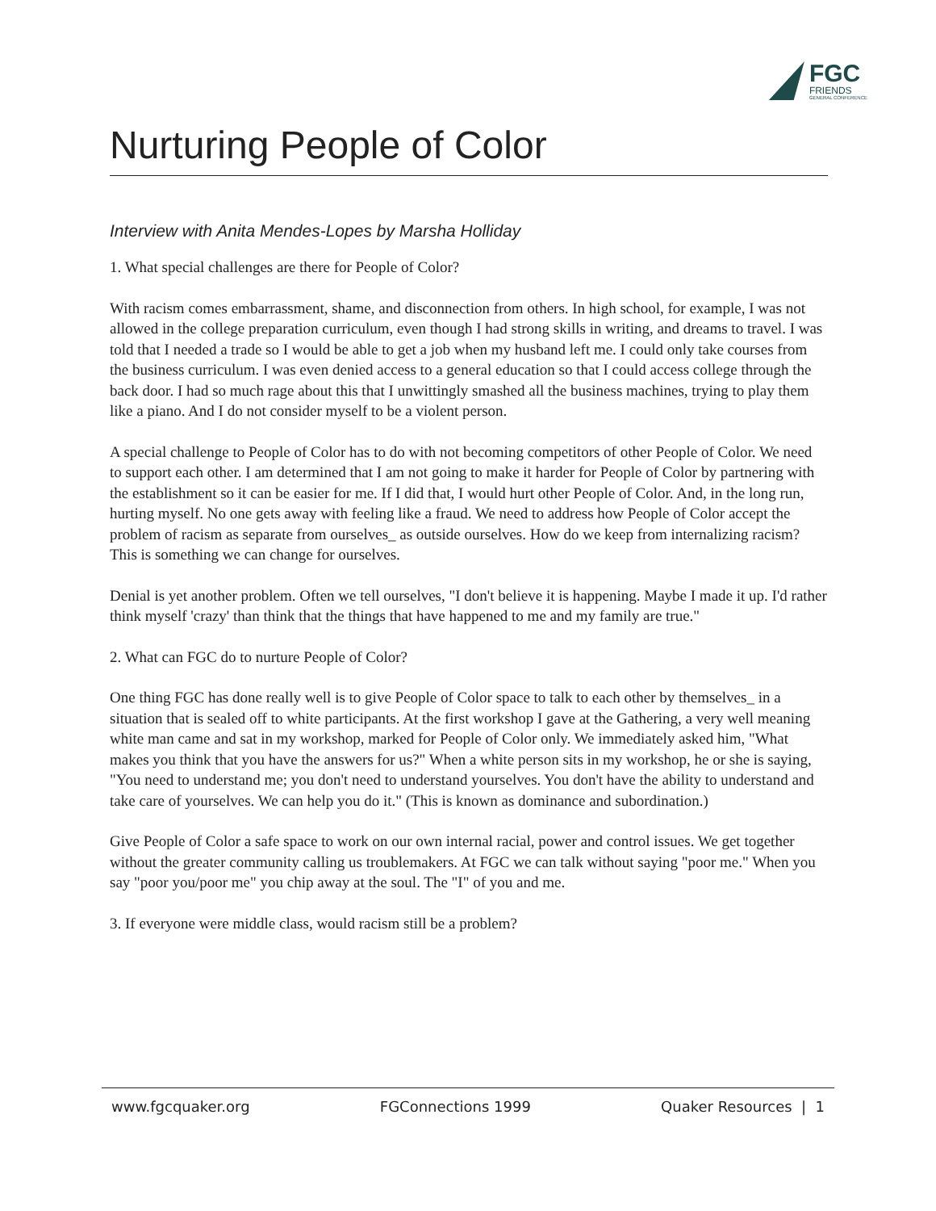FGC
FRIENDS
GENERAL CONFERENCE
Nurturing People of Color
Interview with Anita Mendes-Lopes by Marsha Holliday
1. What special challenges are there for People of Color?
With racism comes embarrassment, shame, and disconnection from others. In high school, for example, I was not allowed in the college preparation curriculum, even though I had strong skills in writing, and dreams to travel. I was told that I needed a trade so I would be able to get a job when my husband left me. I could only take courses from the business curriculum. I was even denied access to a general education so that I could access college through the back door. I had so much rage about this that I unwittingly smashed all the business machines, trying to play them like a piano. And I do not consider myself to be a violent person.
A special challenge to People of Color has to do with not becoming competitors of other People of Color. We need to support each other. I am determined that I am not going to make it harder for People of Color by partnering with the establishment so it can be easier for me. If I did that, I would hurt other People of Color. And, in the long run, hurting myself. No one gets away with feeling like a fraud. We need to address how People of Color accept the problem of racism as separate from ourselves_ as outside ourselves. How do we keep from internalizing racism? This is something we can change for ourselves.
Denial is yet another problem. Often we tell ourselves, "I don't believe it is happening. Maybe I made it up. I'd rather think myself 'crazy' than think that the things that have happened to me and my family are true."
2. What can FGC do to nurture People of Color?
One thing FGC has done really well is to give People of Color space to talk to each other by themselves_ in a situation that is sealed off to white participants. At the first workshop I gave at the Gathering, a very well meaning white man came and sat in my workshop, marked for People of Color only. We immediately asked him, "What makes you think that you have the answers for us?" When a white person sits in my workshop, he or she is saying, "You need to understand me; you don't need to understand yourselves. You don't have the ability to understand and take care of yourselves. We can help you do it." (This is known as dominance and subordination.)
Give People of Color a safe space to work on our own internal racial, power and control issues. We get together without the greater community calling us troublemakers. At FGC we can talk without saying "poor me." When you say "poor you/poor me" you chip away at the soul. The "I" of you and me.
3. If everyone were middle class, would racism still be a problem?
www.fgcquaker.org FGConnections 1999 Quaker Resources | 1